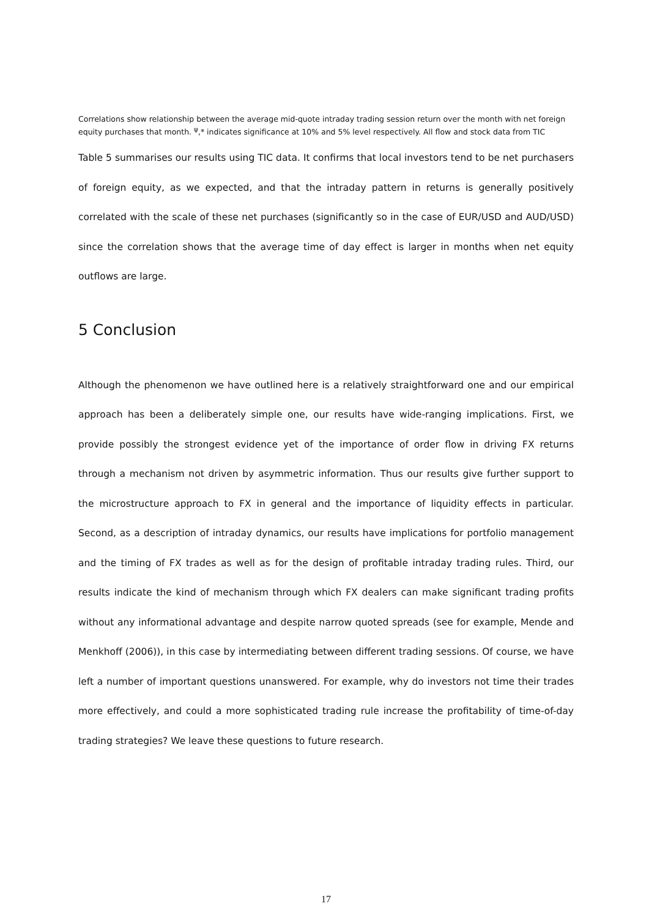Correlations show relationship between the average mid-quote intraday trading session return over the month with net foreign equity purchases that month. <sup>ψ</sup>,* indicates significance at 10% and 5% level respectively. All flow and stock data from TIC
Table 5 summarises our results using TIC data. It confirms that local investors tend to be net purchasers of foreign equity, as we expected, and that the intraday pattern in returns is generally positively correlated with the scale of these net purchases (significantly so in the case of EUR/USD and AUD/USD) since the correlation shows that the average time of day effect is larger in months when net equity outflows are large.
5 Conclusion
Although the phenomenon we have outlined here is a relatively straightforward one and our empirical approach has been a deliberately simple one, our results have wide-ranging implications. First, we provide possibly the strongest evidence yet of the importance of order flow in driving FX returns through a mechanism not driven by asymmetric information. Thus our results give further support to the microstructure approach to FX in general and the importance of liquidity effects in particular. Second, as a description of intraday dynamics, our results have implications for portfolio management and the timing of FX trades as well as for the design of profitable intraday trading rules. Third, our results indicate the kind of mechanism through which FX dealers can make significant trading profits without any informational advantage and despite narrow quoted spreads (see for example, Mende and Menkhoff (2006)), in this case by intermediating between different trading sessions. Of course, we have left a number of important questions unanswered. For example, why do investors not time their trades more effectively, and could a more sophisticated trading rule increase the profitability of time-of-day trading strategies? We leave these questions to future research.
17